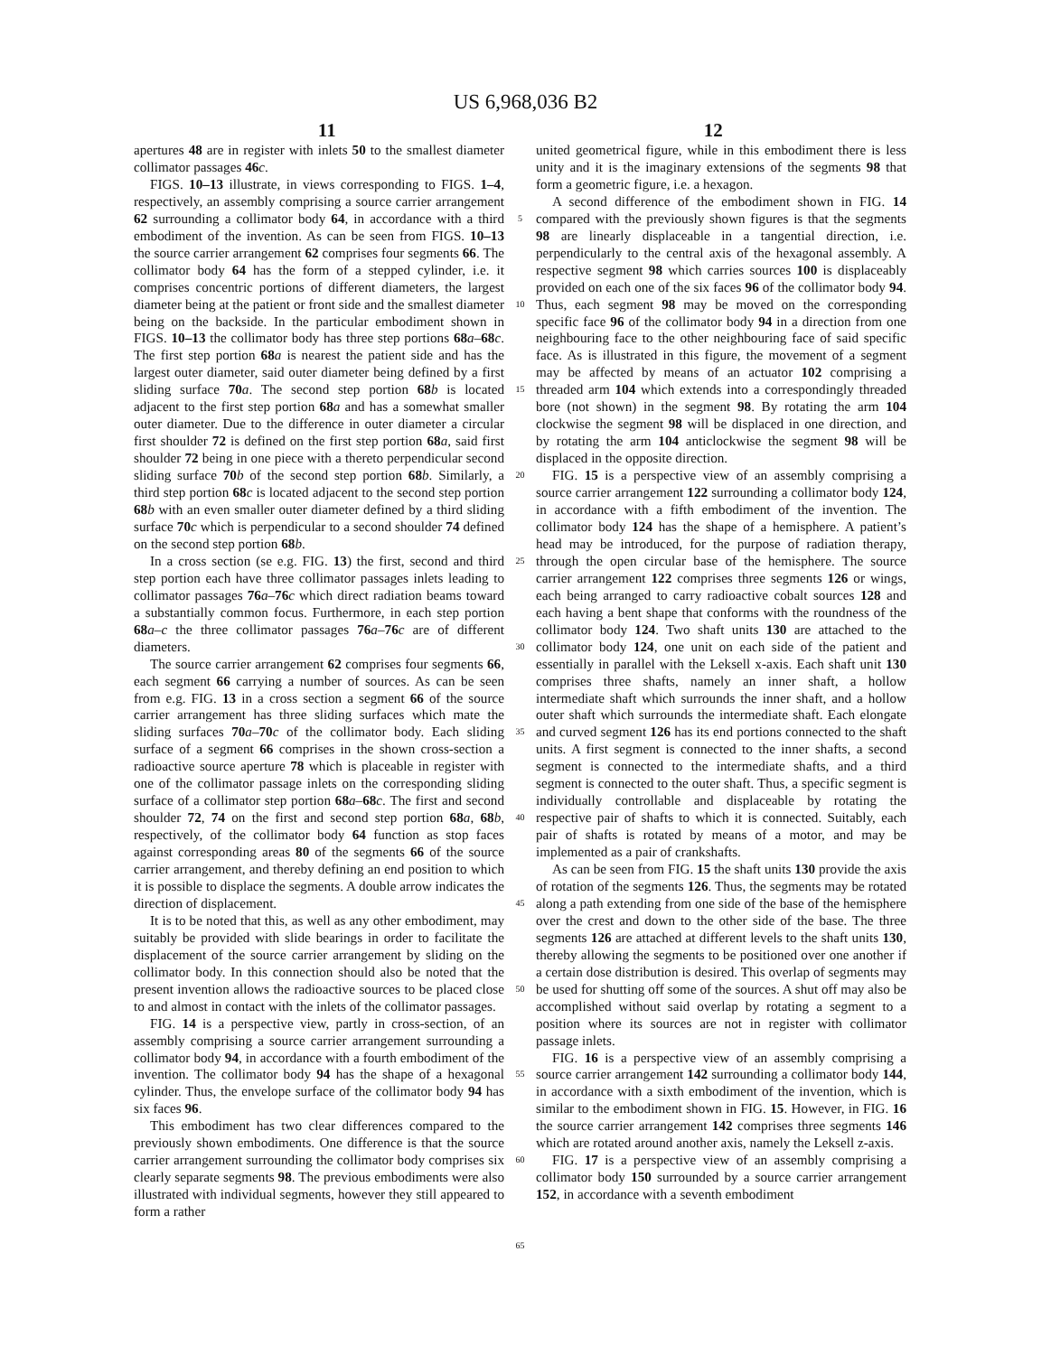US 6,968,036 B2
11 12
apertures 48 are in register with inlets 50 to the smallest diameter collimator passages 46 c.
FIGS. 10–13 illustrate, in views corresponding to FIGS. 1–4, respectively, an assembly comprising a source carrier arrangement 62 surrounding a collimator body 64, in accordance with a third embodiment of the invention. As can be seen from FIGS. 10–13 the source carrier arrangement 62 comprises four segments 66. The collimator body 64 has the form of a stepped cylinder, i.e. it comprises concentric portions of different diameters, the largest diameter being at the patient or front side and the smallest diameter being on the backside. In the particular embodiment shown in FIGS. 10–13 the collimator body has three step portions 68 a–68 c. The first step portion 68 a is nearest the patient side and has the largest outer diameter, said outer diameter being defined by a first sliding surface 70 a. The second step portion 68 b is located adjacent to the first step portion 68 a and has a somewhat smaller outer diameter. Due to the difference in outer diameter a circular first shoulder 72 is defined on the first step portion 68 a, said first shoulder 72 being in one piece with a thereto perpendicular second sliding surface 70 b of the second step portion 68 b. Similarly, a third step portion 68 c is located adjacent to the second step portion 68 b with an even smaller outer diameter defined by a third sliding surface 70 c which is perpendicular to a second shoulder 74 defined on the second step portion 68 b.
In a cross section (se e.g. FIG. 13) the first, second and third step portion each have three collimator passages inlets leading to collimator passages 76 a–76 c which direct radiation beams toward a substantially common focus. Furthermore, in each step portion 68 a–c the three collimator passages 76 a–76 c are of different diameters.
The source carrier arrangement 62 comprises four segments 66, each segment 66 carrying a number of sources. As can be seen from e.g. FIG. 13 in a cross section a segment 66 of the source carrier arrangement has three sliding surfaces which mate the sliding surfaces 70 a–70 c of the collimator body. Each sliding surface of a segment 66 comprises in the shown cross-section a radioactive source aperture 78 which is placeable in register with one of the collimator passage inlets on the corresponding sliding surface of a collimator step portion 68 a–68 c. The first and second shoulder 72, 74 on the first and second step portion 68 a, 68 b, respectively, of the collimator body 64 function as stop faces against corresponding areas 80 of the segments 66 of the source carrier arrangement, and thereby defining an end position to which it is possible to displace the segments. A double arrow indicates the direction of displacement.
It is to be noted that this, as well as any other embodiment, may suitably be provided with slide bearings in order to facilitate the displacement of the source carrier arrangement by sliding on the collimator body. In this connection should also be noted that the present invention allows the radioactive sources to be placed close to and almost in contact with the inlets of the collimator passages.
FIG. 14 is a perspective view, partly in cross-section, of an assembly comprising a source carrier arrangement surrounding a collimator body 94, in accordance with a fourth embodiment of the invention. The collimator body 94 has the shape of a hexagonal cylinder. Thus, the envelope surface of the collimator body 94 has six faces 96.
This embodiment has two clear differences compared to the previously shown embodiments. One difference is that the source carrier arrangement surrounding the collimator body comprises six clearly separate segments 98. The previous embodiments were also illustrated with individual segments, however they still appeared to form a rather
5
10
15
20
25
30
35
40
45
50
55
60
65
united geometrical figure, while in this embodiment there is less unity and it is the imaginary extensions of the segments 98 that form a geometric figure, i.e. a hexagon.
A second difference of the embodiment shown in FIG. 14 compared with the previously shown figures is that the segments 98 are linearly displaceable in a tangential direction, i.e. perpendicularly to the central axis of the hexagonal assembly. A respective segment 98 which carries sources 100 is displaceably provided on each one of the six faces 96 of the collimator body 94. Thus, each segment 98 may be moved on the corresponding specific face 96 of the collimator body 94 in a direction from one neighbouring face to the other neighbouring face of said specific face. As is illustrated in this figure, the movement of a segment may be affected by means of an actuator 102 comprising a threaded arm 104 which extends into a correspondingly threaded bore (not shown) in the segment 98. By rotating the arm 104 clockwise the segment 98 will be displaced in one direction, and by rotating the arm 104 anticlockwise the segment 98 will be displaced in the opposite direction.
FIG. 15 is a perspective view of an assembly comprising a source carrier arrangement 122 surrounding a collimator body 124, in accordance with a fifth embodiment of the invention. The collimator body 124 has the shape of a hemisphere. A patient’s head may be introduced, for the purpose of radiation therapy, through the open circular base of the hemisphere. The source carrier arrangement 122 comprises three segments 126 or wings, each being arranged to carry radioactive cobalt sources 128 and each having a bent shape that conforms with the roundness of the collimator body 124. Two shaft units 130 are attached to the collimator body 124, one unit on each side of the patient and essentially in parallel with the Leksell x-axis. Each shaft unit 130 comprises three shafts, namely an inner shaft, a hollow intermediate shaft which surrounds the inner shaft, and a hollow outer shaft which surrounds the intermediate shaft. Each elongate and curved segment 126 has its end portions connected to the shaft units. A first segment is connected to the inner shafts, a second segment is connected to the intermediate shafts, and a third segment is connected to the outer shaft. Thus, a specific segment is individually controllable and displaceable by rotating the respective pair of shafts to which it is connected. Suitably, each pair of shafts is rotated by means of a motor, and may be implemented as a pair of crankshafts.
As can be seen from FIG. 15 the shaft units 130 provide the axis of rotation of the segments 126. Thus, the segments may be rotated along a path extending from one side of the base of the hemisphere over the crest and down to the other side of the base. The three segments 126 are attached at different levels to the shaft units 130, thereby allowing the segments to be positioned over one another if a certain dose distribution is desired. This overlap of segments may be used for shutting off some of the sources. A shut off may also be accomplished without said overlap by rotating a segment to a position where its sources are not in register with collimator passage inlets.
FIG. 16 is a perspective view of an assembly comprising a source carrier arrangement 142 surrounding a collimator body 144, in accordance with a sixth embodiment of the invention, which is similar to the embodiment shown in FIG. 15. However, in FIG. 16 the source carrier arrangement 142 comprises three segments 146 which are rotated around another axis, namely the Leksell z-axis.
FIG. 17 is a perspective view of an assembly comprising a collimator body 150 surrounded by a source carrier arrangement 152, in accordance with a seventh embodiment